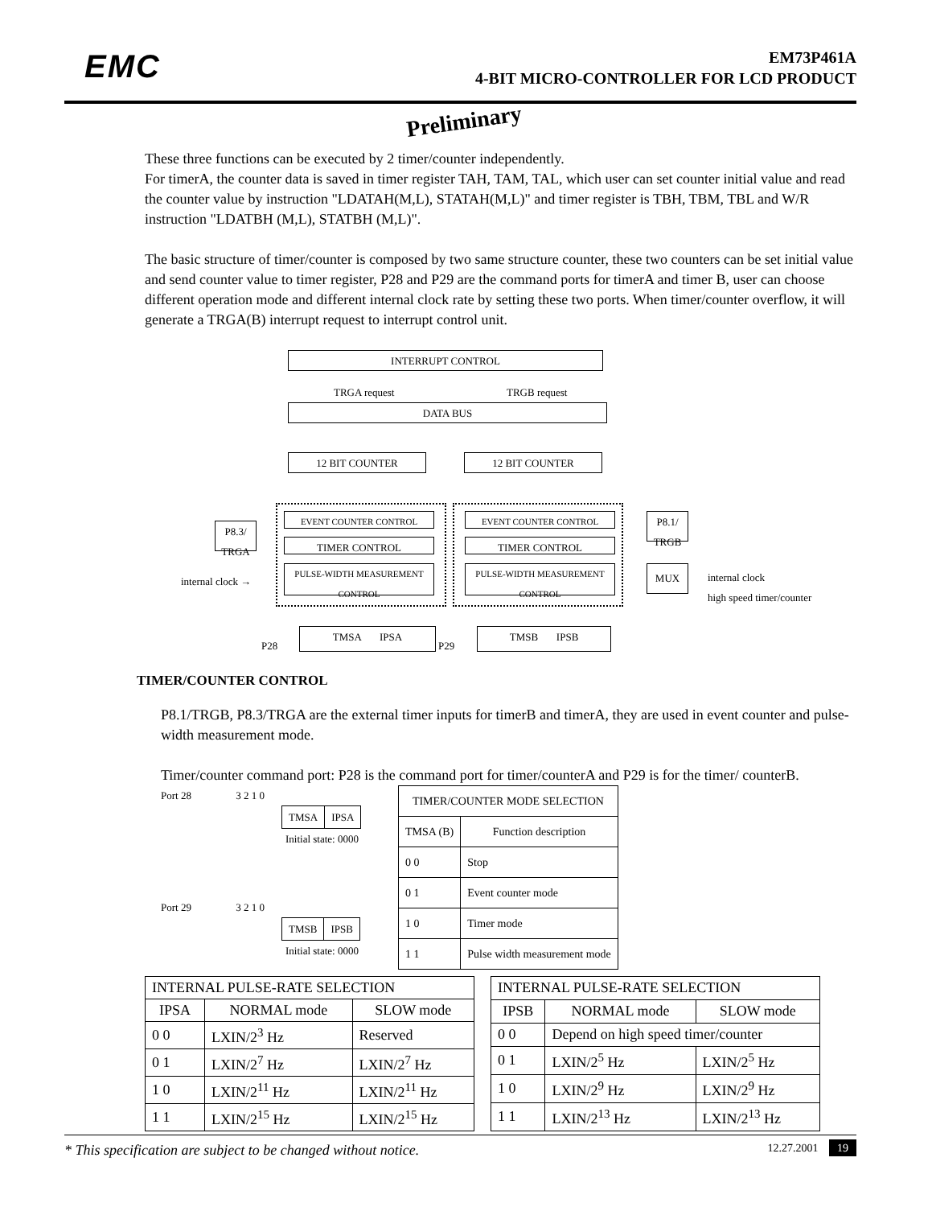EMC
EM73P461A
4-BIT MICRO-CONTROLLER FOR LCD PRODUCT
Preliminary
These three functions can be executed by 2 timer/counter independently.
For timerA, the counter data is saved in timer register TAH, TAM, TAL, which user can set counter initial value and read the counter value by instruction "LDATAH(M,L), STATAH(M,L)" and timer register is TBH, TBM, TBL and W/R instruction "LDATBH (M,L), STATBH (M,L)".
The basic structure of timer/counter is composed by two same structure counter, these two counters can be set initial value and send counter value to timer register, P28 and P29 are the command ports for timerA and timer B, user can choose different operation mode and different internal clock rate by setting these two ports. When timer/counter overflow, it will generate a TRGA(B) interrupt request to interrupt control unit.
INTERRUPT CONTROL
TRGA request TRGB request
DATA BUS
12 BIT COUNTER 12 BIT COUNTER
EVENT COUNTER CONTROL EVENT COUNTER CONTROL
TIMER CONTROL TIMER CONTROL
PULSE-WIDTH MEASUREMENT CONTROL
PULSE-WIDTH MEASUREMENT CONTROL
P8.3/
TRGA
P8.1/
TRGB
internal clock →
MUX
internal clock
high speed timer/counter
P28
TMSA IPSA
P29
TMSB IPSB
TIMER/COUNTER CONTROL
P8.1/TRGB, P8.3/TRGA are the external timer inputs for timerB and timerA, they are used in event counter and pulse-width measurement mode.
Timer/counter command port: P28 is the command port for timer/counterA and P29 is for the timer/ counterB.
Port 28 3 2 1 0
| TMSA | IPSA |
Initial state: 0000
Port 29 3 2 1 0
| TMSB | IPSB |
Initial state: 0000
| TIMER/COUNTER MODE SELECTION | |
| --- | --- |
| TMSA (B) | Function description |
| 0 0 | Stop |
| 0 1 | Event counter mode |
| 1 0 | Timer mode |
| 1 1 | Pulse width measurement mode |
| INTERNAL PULSE-RATE SELECTION | | |
| --- | --- | --- |
| IPSA | NORMAL mode | SLOW mode |
| 0 0 | LXIN/2<sup>3</sup> Hz | Reserved |
| 0 1 | LXIN/2<sup>7</sup> Hz | LXIN/2<sup>7</sup> Hz |
| 1 0 | LXIN/2<sup>11</sup> Hz | LXIN/2<sup>11</sup> Hz |
| 1 1 | LXIN/2<sup>15</sup> Hz | LXIN/2<sup>15</sup> Hz |
| INTERNAL PULSE-RATE SELECTION | | |
| --- | --- | --- |
| IPSB | NORMAL mode | SLOW mode |
| 0 0 | Depend on high speed timer/counter | |
| 0 1 | LXIN/2<sup>5</sup> Hz | LXIN/2<sup>5</sup> Hz |
| 1 0 | LXIN/2<sup>9</sup> Hz | LXIN/2<sup>9</sup> Hz |
| 1 1 | LXIN/2<sup>13</sup> Hz | LXIN/2<sup>13</sup> Hz |
* This specification are subject to be changed without notice. 12.27.2001 19